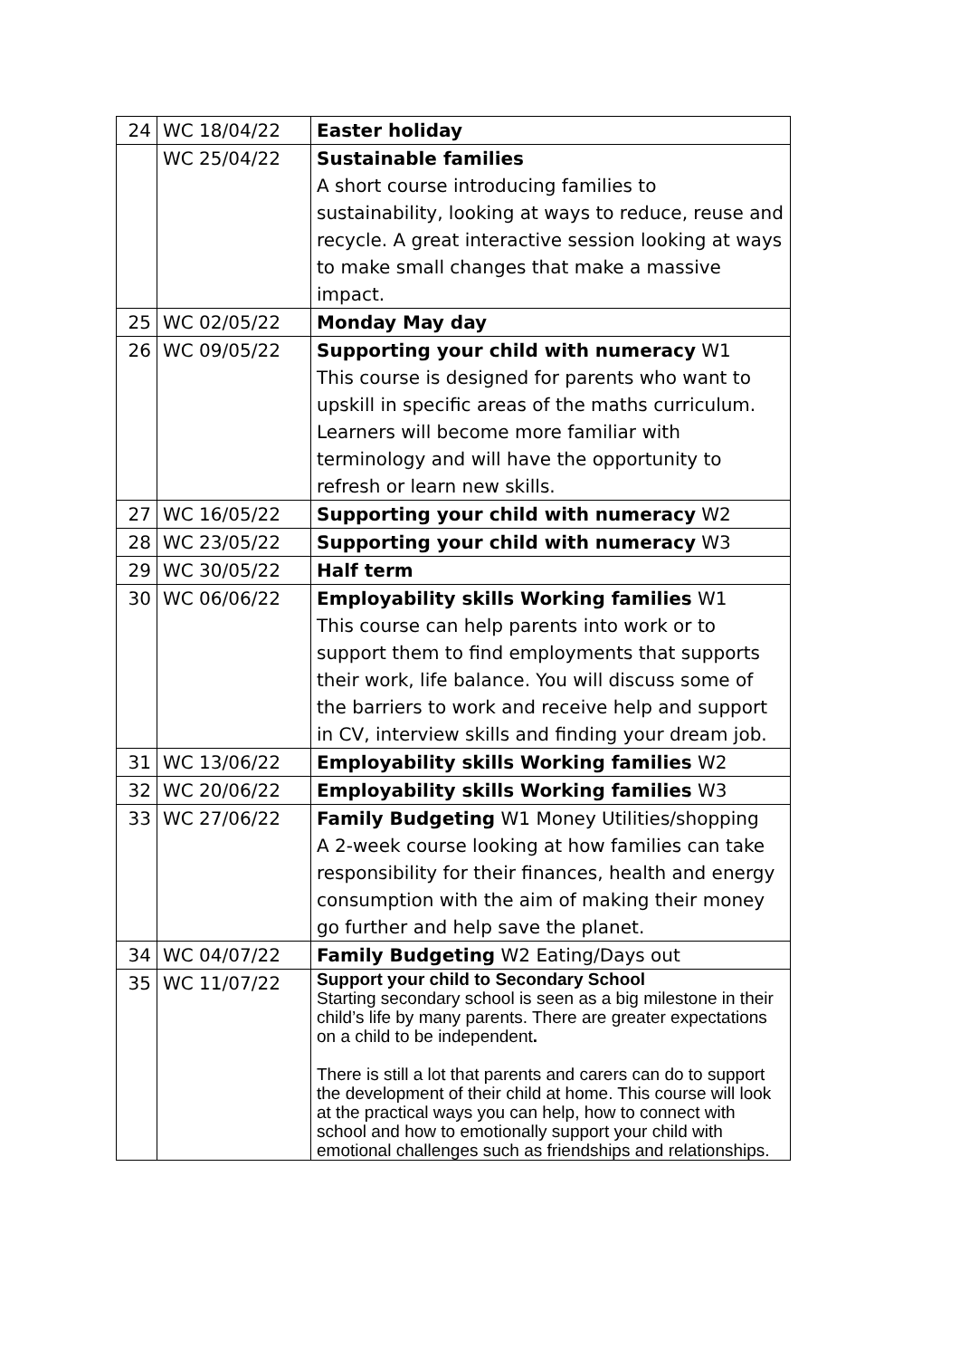| 24 | WC 18/04/22 | Easter holiday |
| | WC 25/04/22 | Sustainable families A short course introducing families to sustainability, looking at ways to reduce, reuse and recycle. A great interactive session looking at ways to make small changes that make a massive impact. |
| 25 | WC 02/05/22 | Monday May day |
| 26 | WC 09/05/22 | Supporting your child with numeracy W1 This course is designed for parents who want to upskill in specific areas of the maths curriculum. Learners will become more familiar with terminology and will have the opportunity to refresh or learn new skills. |
| 27 | WC 16/05/22 | Supporting your child with numeracy W2 |
| 28 | WC 23/05/22 | Supporting your child with numeracy W3 |
| 29 | WC 30/05/22 | Half term |
| 30 | WC 06/06/22 | Employability skills Working families W1 This course can help parents into work or to support them to find employments that supports their work, life balance. You will discuss some of the barriers to work and receive help and support in CV, interview skills and finding your dream job. |
| 31 | WC 13/06/22 | Employability skills Working families W2 |
| 32 | WC 20/06/22 | Employability skills Working families W3 |
| 33 | WC 27/06/22 | Family Budgeting W1 Money Utilities/shopping A 2-week course looking at how families can take responsibility for their finances, health and energy consumption with the aim of making their money go further and help save the planet. |
| 34 | WC 04/07/22 | Family Budgeting W2 Eating/Days out |
| 35 | WC 11/07/22 | Support your child to Secondary School Starting secondary school is seen as a big milestone in their child’s life by many parents. There are greater expectations on a child to be independent . There is still a lot that parents and carers can do to support the development of their child at home. This course will look at the practical ways you can help, how to connect with school and how to emotionally support your child with emotional challenges such as friendships and relationships. |